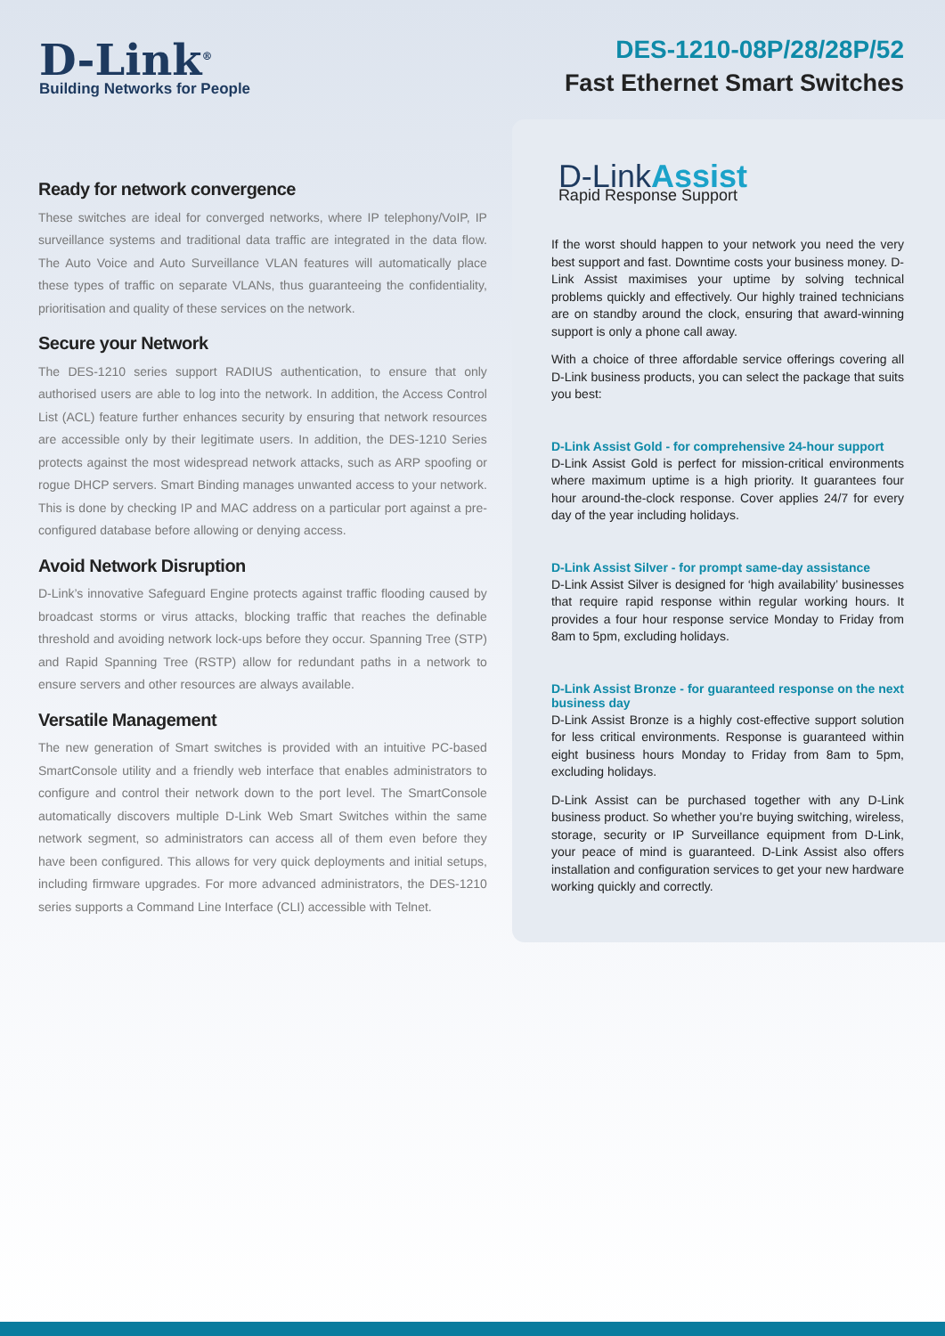D-Link<sup>®</sup>
Building Networks for People
DES-1210-08P/28/28P/52
Fast Ethernet Smart Switches
Ready for network convergence
These switches are ideal for converged networks, where IP telephony/VoIP, IP surveillance systems and traditional data traffic are integrated in the data flow. The Auto Voice and Auto Surveillance VLAN features will automatically place these types of traffic on separate VLANs, thus guaranteeing the confidentiality, prioritisation and quality of these services on the network.
Secure your Network
The DES-1210 series support RADIUS authentication, to ensure that only authorised users are able to log into the network. In addition, the Access Control List (ACL) feature further enhances security by ensuring that network resources are accessible only by their legitimate users. In addition, the DES-1210 Series protects against the most widespread network attacks, such as ARP spoofing or rogue DHCP servers. Smart Binding manages unwanted access to your network. This is done by checking IP and MAC address on a particular port against a pre-configured database before allowing or denying access.
Avoid Network Disruption
D-Link’s innovative Safeguard Engine protects against traffic flooding caused by broadcast storms or virus attacks, blocking traffic that reaches the definable threshold and avoiding network lock-ups before they occur. Spanning Tree (STP) and Rapid Spanning Tree (RSTP) allow for redundant paths in a network to ensure servers and other resources are always available.
Versatile Management
The new generation of Smart switches is provided with an intuitive PC-based SmartConsole utility and a friendly web interface that enables administrators to configure and control their network down to the port level. The SmartConsole automatically discovers multiple D-Link Web Smart Switches within the same network segment, so administrators can access all of them even before they have been configured. This allows for very quick deployments and initial setups, including firmware upgrades. For more advanced administrators, the DES-1210 series supports a Command Line Interface (CLI) accessible with Telnet.
D-LinkAssist
Rapid Response Support
If the worst should happen to your network you need the very best support and fast. Downtime costs your business money. D-Link Assist maximises your uptime by solving technical problems quickly and effectively. Our highly trained technicians are on standby around the clock, ensuring that award-winning support is only a phone call away.
With a choice of three affordable service offerings covering all D-Link business products, you can select the package that suits you best:
D-Link Assist Gold - for comprehensive 24-hour support
D-Link Assist Gold is perfect for mission-critical environments where maximum uptime is a high priority. It guarantees four hour around-the-clock response. Cover applies 24/7 for every day of the year including holidays.
D-Link Assist Silver - for prompt same-day assistance
D-Link Assist Silver is designed for ‘high availability’ businesses that require rapid response within regular working hours. It provides a four hour response service Monday to Friday from 8am to 5pm, excluding holidays.
D-Link Assist Bronze - for guaranteed response on the next business day
D-Link Assist Bronze is a highly cost-effective support solution for less critical environments. Response is guaranteed within eight business hours Monday to Friday from 8am to 5pm, excluding holidays.
D-Link Assist can be purchased together with any D-Link business product. So whether you’re buying switching, wireless, storage, security or IP Surveillance equipment from D-Link, your peace of mind is guaranteed. D-Link Assist also offers installation and configuration services to get your new hardware working quickly and correctly.